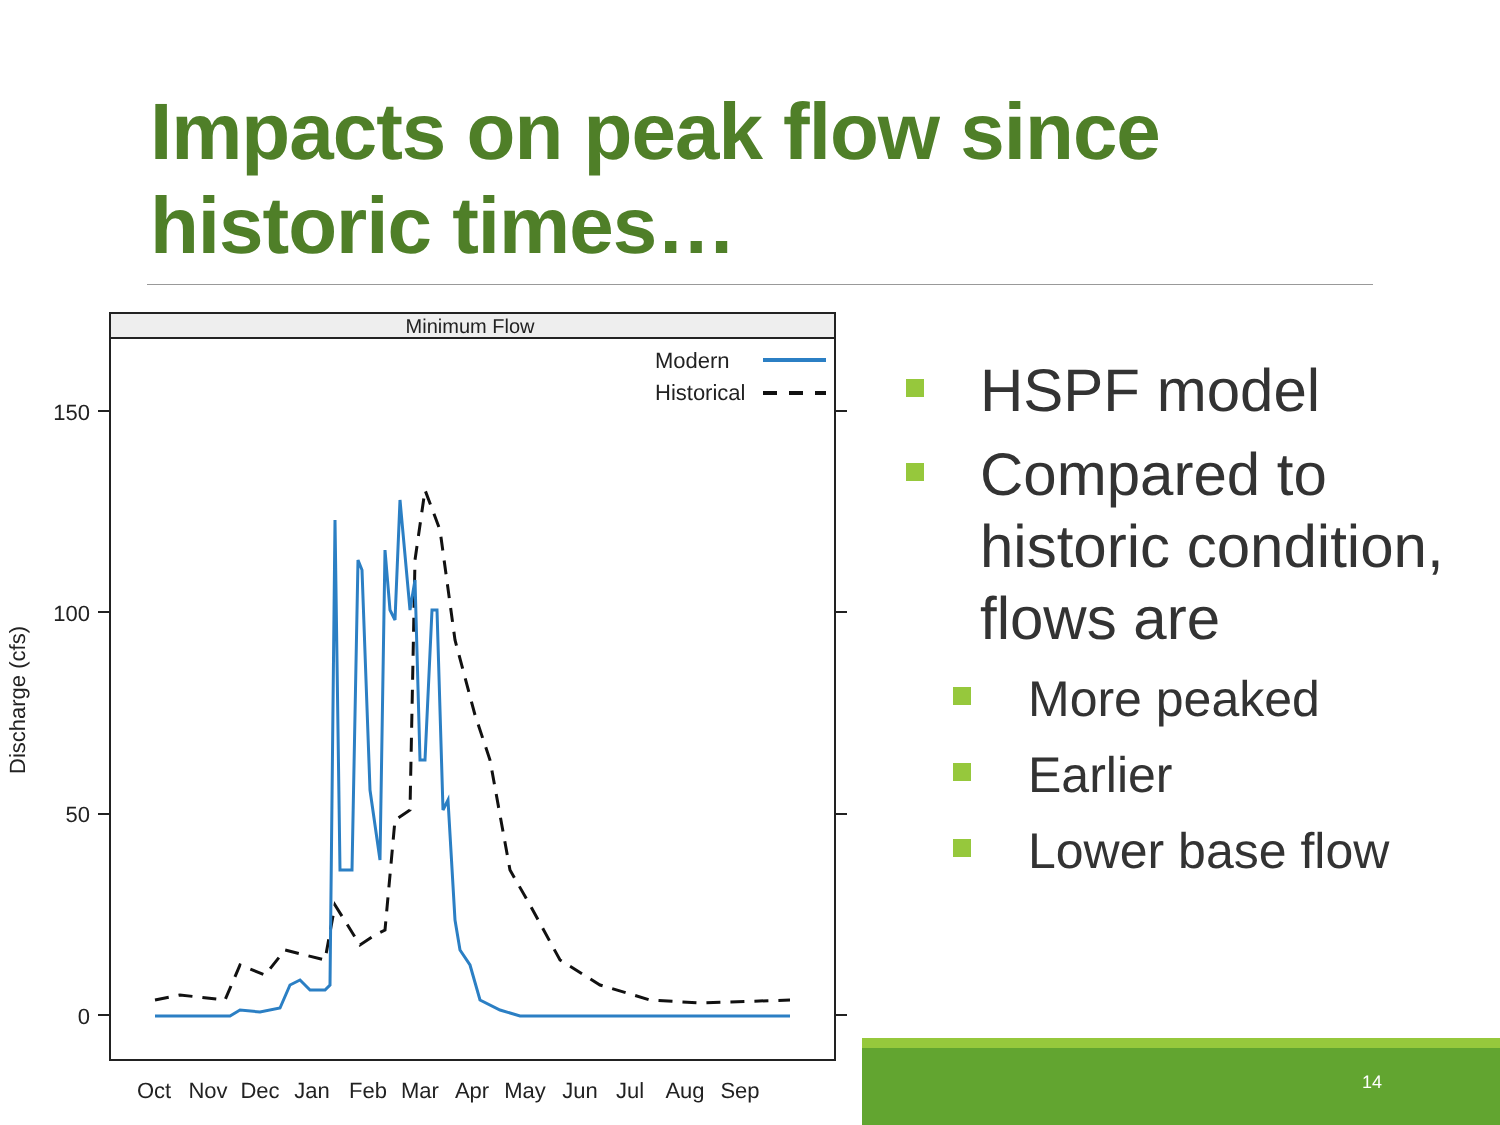Impacts on peak flow since
historic times…
Minimum Flow
Modern
Historical
150
100
50
0
Discharge (cfs)
Oct
Nov
Dec
Jan
Feb
Mar
Apr
May
Jun
Jul
Aug
Sep
HSPF model
Compared to historic condition, flows are
More peaked
Earlier
Lower base flow
14